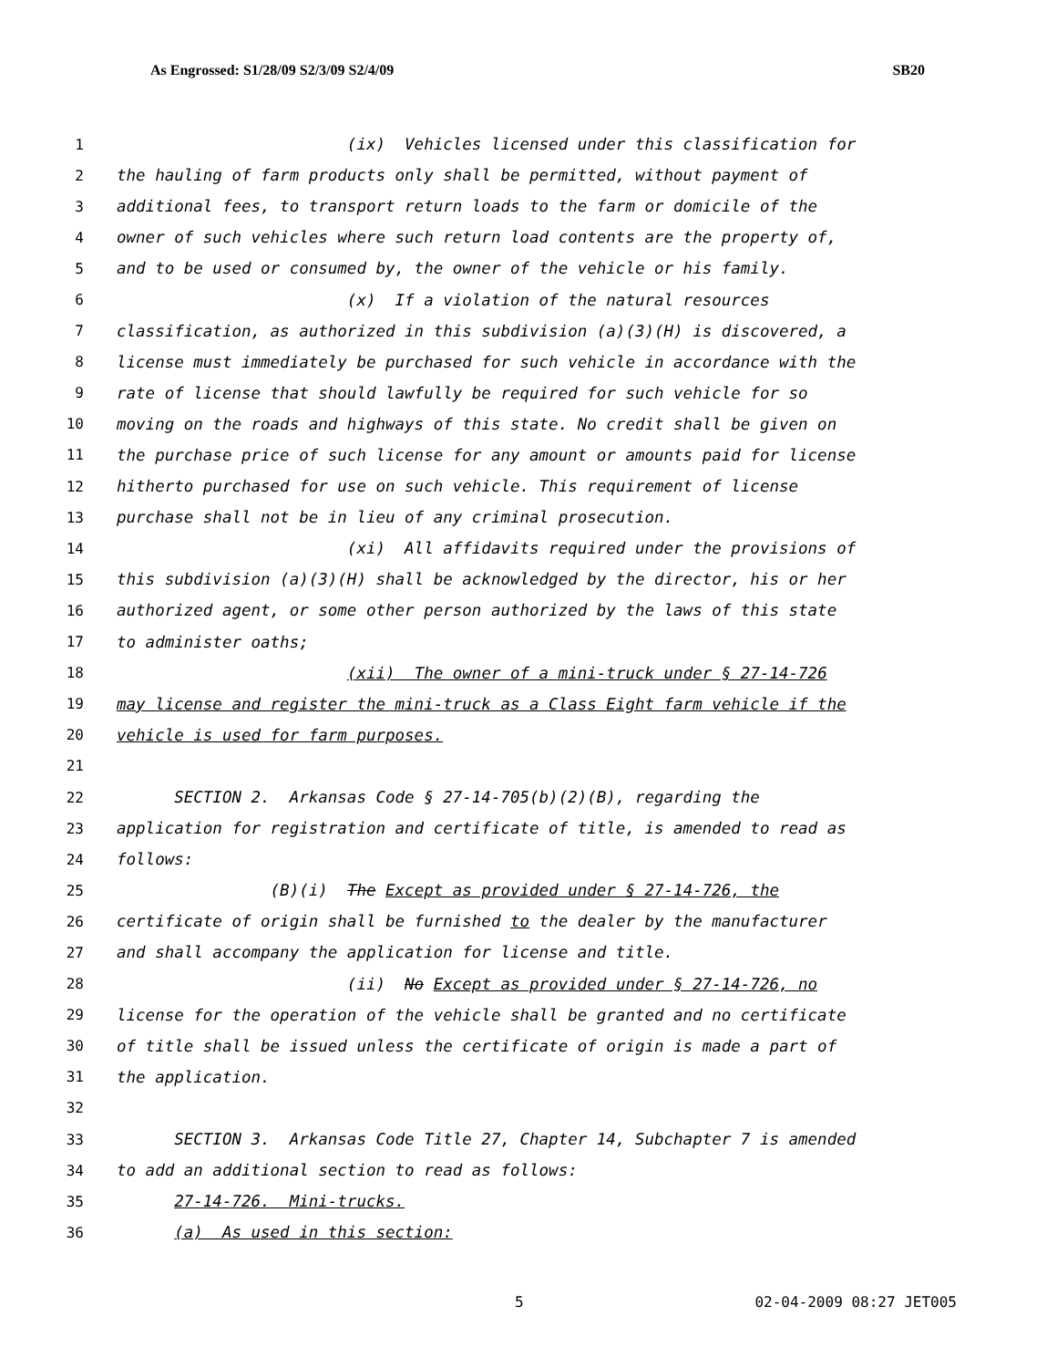As Engrossed: S1/28/09 S2/3/09 S2/4/09 SB20
1 (ix) Vehicles licensed under this classification for
2 the hauling of farm products only shall be permitted, without payment of
3 additional fees, to transport return loads to the farm or domicile of the
4 owner of such vehicles where such return load contents are the property of,
5 and to be used or consumed by, the owner of the vehicle or his family.
6 (x) If a violation of the natural resources
7 classification, as authorized in this subdivision (a)(3)(H) is discovered, a
8 license must immediately be purchased for such vehicle in accordance with the
9 rate of license that should lawfully be required for such vehicle for so
10 moving on the roads and highways of this state. No credit shall be given on
11 the purchase price of such license for any amount or amounts paid for license
12 hitherto purchased for use on such vehicle. This requirement of license
13 purchase shall not be in lieu of any criminal prosecution.
14 (xi) All affidavits required under the provisions of
15 this subdivision (a)(3)(H) shall be acknowledged by the director, his or her
16 authorized agent, or some other person authorized by the laws of this state
17 to administer oaths;
18 (xii) The owner of a mini-truck under § 27-14-726
19 may license and register the mini-truck as a Class Eight farm vehicle if the
20 vehicle is used for farm purposes.
21
22 SECTION 2. Arkansas Code § 27-14-705(b)(2)(B), regarding the
23 application for registration and certificate of title, is amended to read as
24 follows:
25 (B)(i) The Except as provided under § 27-14-726, the
26 certificate of origin shall be furnished to the dealer by the manufacturer
27 and shall accompany the application for license and title.
28 (ii) No Except as provided under § 27-14-726, no
29 license for the operation of the vehicle shall be granted and no certificate
30 of title shall be issued unless the certificate of origin is made a part of
31 the application.
32
33 SECTION 3. Arkansas Code Title 27, Chapter 14, Subchapter 7 is amended
34 to add an additional section to read as follows:
35 27-14-726. Mini-trucks.
36 (a) As used in this section:
5 02-04-2009 08:27 JET005